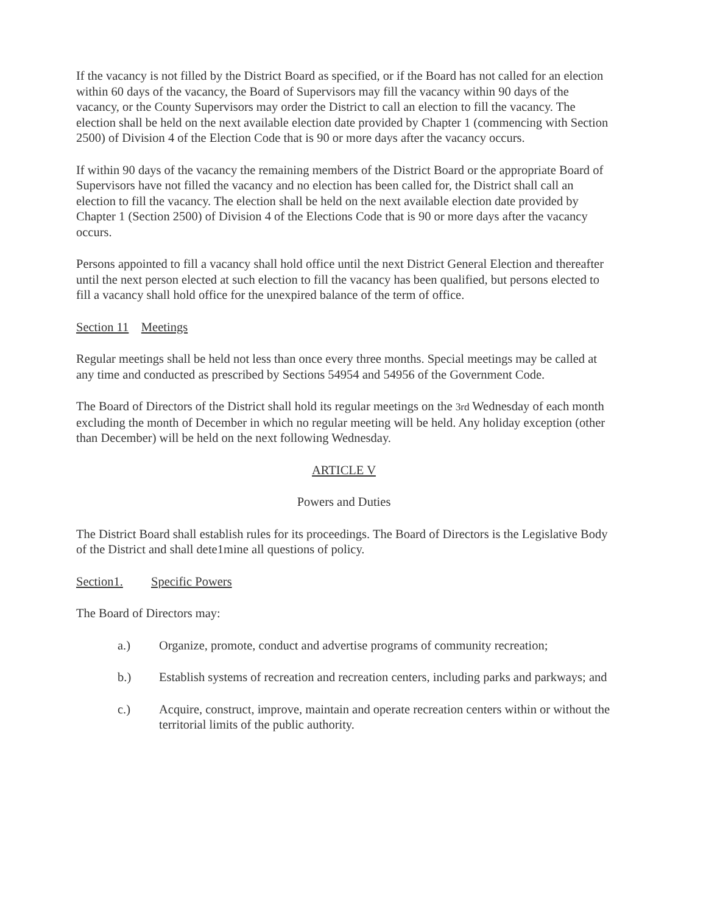If the vacancy is not filled by the District Board as specified, or if the Board has not called for an election within 60 days of the vacancy, the Board of Supervisors may fill the vacancy within 90 days of the vacancy, or the County Supervisors may order the District to call an election to fill the vacancy. The election shall be held on the next available election date provided by Chapter 1 (commencing with Section 2500) of Division 4 of the Election Code that is 90 or more days after the vacancy occurs.
If within 90 days of the vacancy the remaining members of the District Board or the appropriate Board of Supervisors have not filled the vacancy and no election has been called for, the District shall call an election to fill the vacancy. The election shall be held on the next available election date provided by Chapter 1 (Section 2500) of Division 4 of the Elections Code that is 90 or more days after the vacancy occurs.
Persons appointed to fill a vacancy shall hold office until the next District General Election and thereafter until the next person elected at such election to fill the vacancy has been qualified, but persons elected to fill a vacancy shall hold office for the unexpired balance of the term of office.
Section 11 Meetings
Regular meetings shall be held not less than once every three months. Special meetings may be called at any time and conducted as prescribed by Sections 54954 and 54956 of the Government Code.
The Board of Directors of the District shall hold its regular meetings on the 3rd Wednesday of each month excluding the month of December in which no regular meeting will be held. Any holiday exception (other than December) will be held on the next following Wednesday.
ARTICLE V
Powers and Duties
The District Board shall establish rules for its proceedings. The Board of Directors is the Legislative Body of the District and shall dete1mine all questions of policy.
Section1. Specific Powers
The Board of Directors may:
a.) Organize, promote, conduct and advertise programs of community recreation;
b.) Establish systems of recreation and recreation centers, including parks and parkways; and
c.) Acquire, construct, improve, maintain and operate recreation centers within or without the territorial limits of the public authority.